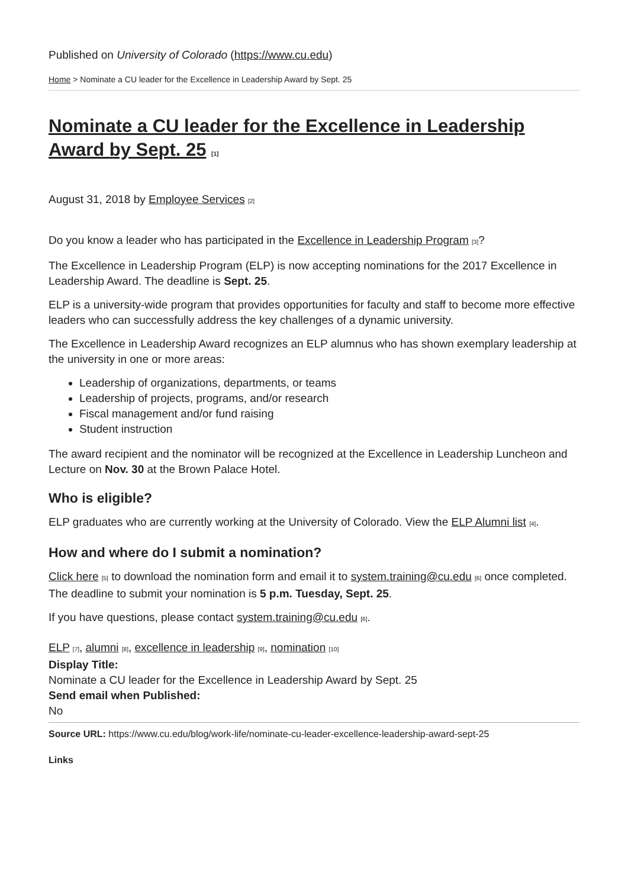Published on University of Colorado (https://www.cu.edu)
Home > Nominate a CU leader for the Excellence in Leadership Award by Sept. 25
Nominate a CU leader for the Excellence in Leadership Award by Sept. 25 [1]
August 31, 2018 by Employee Services [2]
Do you know a leader who has participated in the Excellence in Leadership Program [3]?
The Excellence in Leadership Program (ELP) is now accepting nominations for the 2017 Excellence in Leadership Award. The deadline is Sept. 25.
ELP is a university-wide program that provides opportunities for faculty and staff to become more effective leaders who can successfully address the key challenges of a dynamic university.
The Excellence in Leadership Award recognizes an ELP alumnus who has shown exemplary leadership at the university in one or more areas:
Leadership of organizations, departments, or teams
Leadership of projects, programs, and/or research
Fiscal management and/or fund raising
Student instruction
The award recipient and the nominator will be recognized at the Excellence in Leadership Luncheon and Lecture on Nov. 30 at the Brown Palace Hotel.
Who is eligible?
ELP graduates who are currently working at the University of Colorado. View the ELP Alumni list [4].
How and where do I submit a nomination?
Click here [5] to download the nomination form and email it to system.training@cu.edu [6] once completed. The deadline to submit your nomination is 5 p.m. Tuesday, Sept. 25.
If you have questions, please contact system.training@cu.edu [6].
ELP [7], alumni [8], excellence in leadership [9], nomination [10]
Display Title:
Nominate a CU leader for the Excellence in Leadership Award by Sept. 25
Send email when Published:
No
Source URL: https://www.cu.edu/blog/work-life/nominate-cu-leader-excellence-leadership-award-sept-25
Links